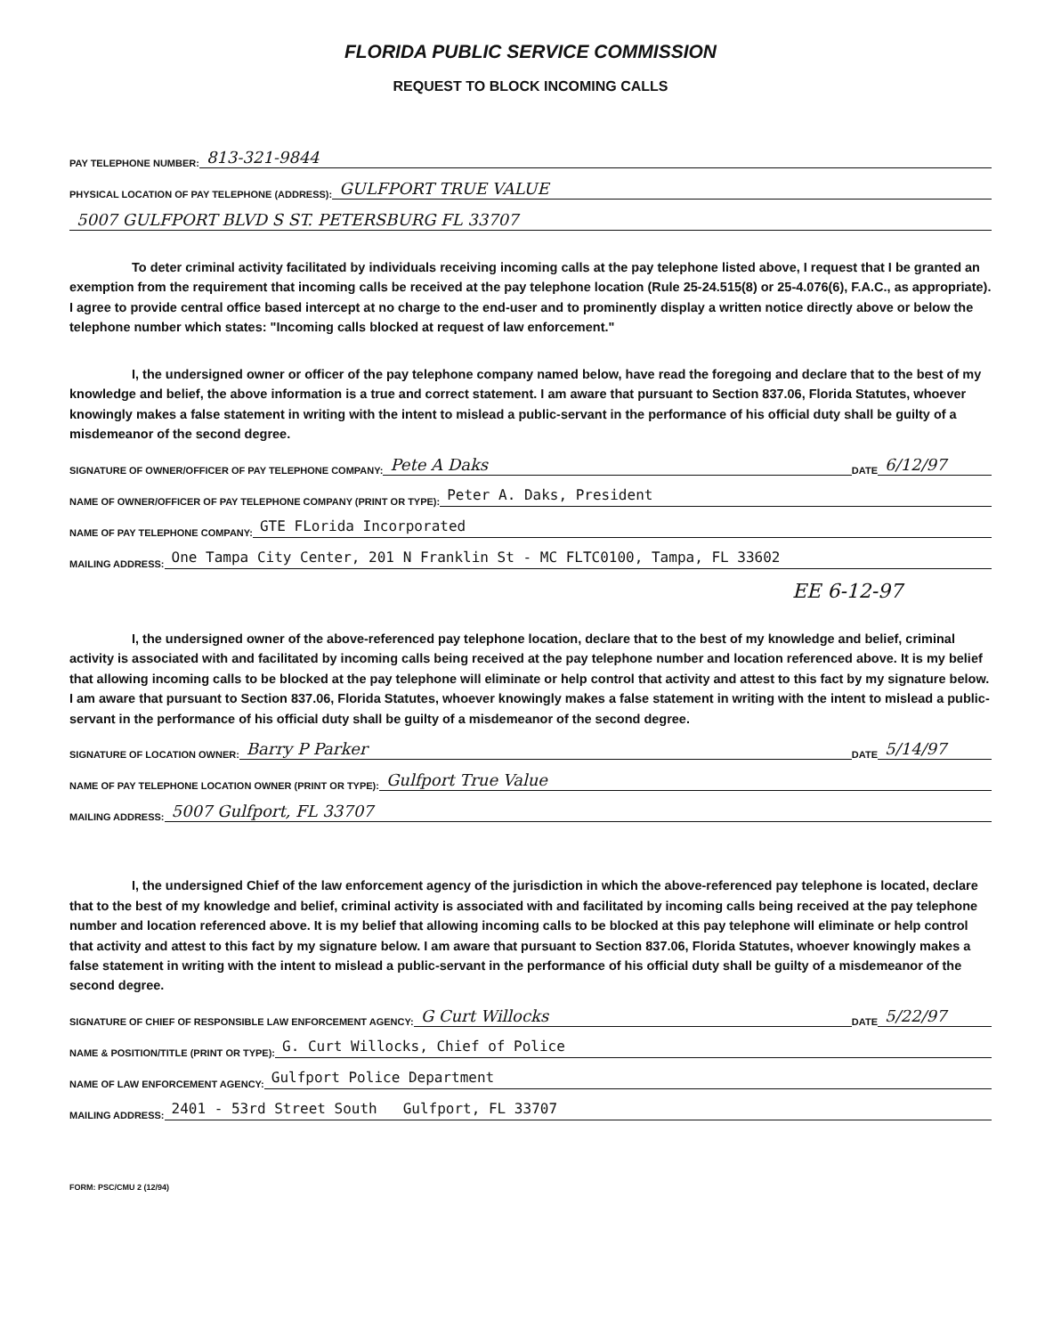FLORIDA PUBLIC SERVICE COMMISSION
REQUEST TO BLOCK INCOMING CALLS
PAY TELEPHONE NUMBER: 813-321-9844
PHYSICAL LOCATION OF PAY TELEPHONE (ADDRESS): GULFPORT TRUE VALUE
5007 GULFPORT BLVD S ST. PETERSBURG FL 33707
To deter criminal activity facilitated by individuals receiving incoming calls at the pay telephone listed above, I request that I be granted an exemption from the requirement that incoming calls be received at the pay telephone location (Rule 25-24.515(8) or 25-4.076(6), F.A.C., as appropriate). I agree to provide central office based intercept at no charge to the end-user and to prominently display a written notice directly above or below the telephone number which states: "Incoming calls blocked at request of law enforcement."
I, the undersigned owner or officer of the pay telephone company named below, have read the foregoing and declare that to the best of my knowledge and belief, the above information is a true and correct statement. I am aware that pursuant to Section 837.06, Florida Statutes, whoever knowingly makes a false statement in writing with the intent to mislead a public-servant in the performance of his official duty shall be guilty of a misdemeanor of the second degree.
SIGNATURE OF OWNER/OFFICER OF PAY TELEPHONE COMPANY: Pete A Daks DATE 6/12/97
NAME OF OWNER/OFFICER OF PAY TELEPHONE COMPANY (PRINT OR TYPE): Peter A. Daks, President
NAME OF PAY TELEPHONE COMPANY: GTE FLorida Incorporated
MAILING ADDRESS: One Tampa City Center, 201 N Franklin St - MC FLTC0100, Tampa, FL 33602
EE 6-12-97
I, the undersigned owner of the above-referenced pay telephone location, declare that to the best of my knowledge and belief, criminal activity is associated with and facilitated by incoming calls being received at the pay telephone number and location referenced above. It is my belief that allowing incoming calls to be blocked at the pay telephone will eliminate or help control that activity and attest to this fact by my signature below. I am aware that pursuant to Section 837.06, Florida Statutes, whoever knowingly makes a false statement in writing with the intent to mislead a public-servant in the performance of his official duty shall be guilty of a misdemeanor of the second degree.
SIGNATURE OF LOCATION OWNER: Barry P Parker DATE 5/14/97
NAME OF PAY TELEPHONE LOCATION OWNER (PRINT OR TYPE): Gulfport True Value
MAILING ADDRESS: 5007 Gulfport, FL 33707
I, the undersigned Chief of the law enforcement agency of the jurisdiction in which the above-referenced pay telephone is located, declare that to the best of my knowledge and belief, criminal activity is associated with and facilitated by incoming calls being received at the pay telephone number and location referenced above. It is my belief that allowing incoming calls to be blocked at this pay telephone will eliminate or help control that activity and attest to this fact by my signature below. I am aware that pursuant to Section 837.06, Florida Statutes, whoever knowingly makes a false statement in writing with the intent to mislead a public-servant in the performance of his official duty shall be guilty of a misdemeanor of the second degree.
SIGNATURE OF CHIEF OF RESPONSIBLE LAW ENFORCEMENT AGENCY: G Curt Willocks DATE 5/22/97
NAME & POSITION/TITLE (PRINT OR TYPE): G. Curt Willocks, Chief of Police
NAME OF LAW ENFORCEMENT AGENCY: Gulfport Police Department
MAILING ADDRESS: 2401 - 53rd Street South Gulfport, FL 33707
FORM: PSC/CMU 2 (12/94)